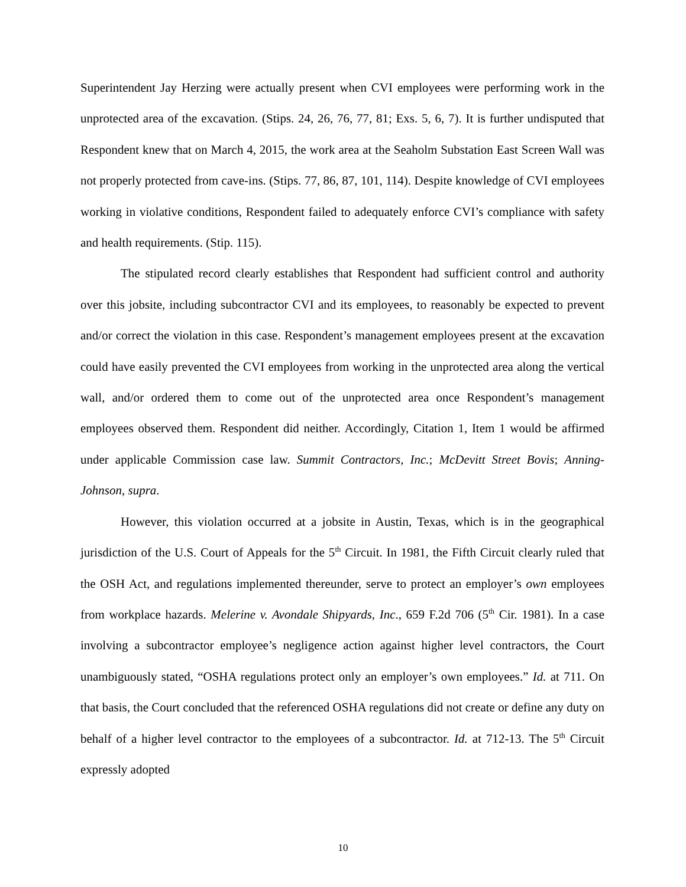Superintendent Jay Herzing were actually present when CVI employees were performing work in the unprotected area of the excavation. (Stips. 24, 26, 76, 77, 81; Exs. 5, 6, 7). It is further undisputed that Respondent knew that on March 4, 2015, the work area at the Seaholm Substation East Screen Wall was not properly protected from cave-ins. (Stips. 77, 86, 87, 101, 114). Despite knowledge of CVI employees working in violative conditions, Respondent failed to adequately enforce CVI’s compliance with safety and health requirements. (Stip. 115).
The stipulated record clearly establishes that Respondent had sufficient control and authority over this jobsite, including subcontractor CVI and its employees, to reasonably be expected to prevent and/or correct the violation in this case. Respondent’s management employees present at the excavation could have easily prevented the CVI employees from working in the unprotected area along the vertical wall, and/or ordered them to come out of the unprotected area once Respondent’s management employees observed them. Respondent did neither. Accordingly, Citation 1, Item 1 would be affirmed under applicable Commission case law. Summit Contractors, Inc.; McDevitt Street Bovis; Anning-Johnson, supra.
However, this violation occurred at a jobsite in Austin, Texas, which is in the geographical jurisdiction of the U.S. Court of Appeals for the 5<sup>th</sup> Circuit. In 1981, the Fifth Circuit clearly ruled that the OSH Act, and regulations implemented thereunder, serve to protect an employer’s own employees from workplace hazards. Melerine v. Avondale Shipyards, Inc., 659 F.2d 706 (5<sup>th</sup> Cir. 1981). In a case involving a subcontractor employee’s negligence action against higher level contractors, the Court unambiguously stated, “OSHA regulations protect only an employer’s own employees.” Id. at 711. On that basis, the Court concluded that the referenced OSHA regulations did not create or define any duty on behalf of a higher level contractor to the employees of a subcontractor. Id. at 712-13. The 5<sup>th</sup> Circuit expressly adopted
10